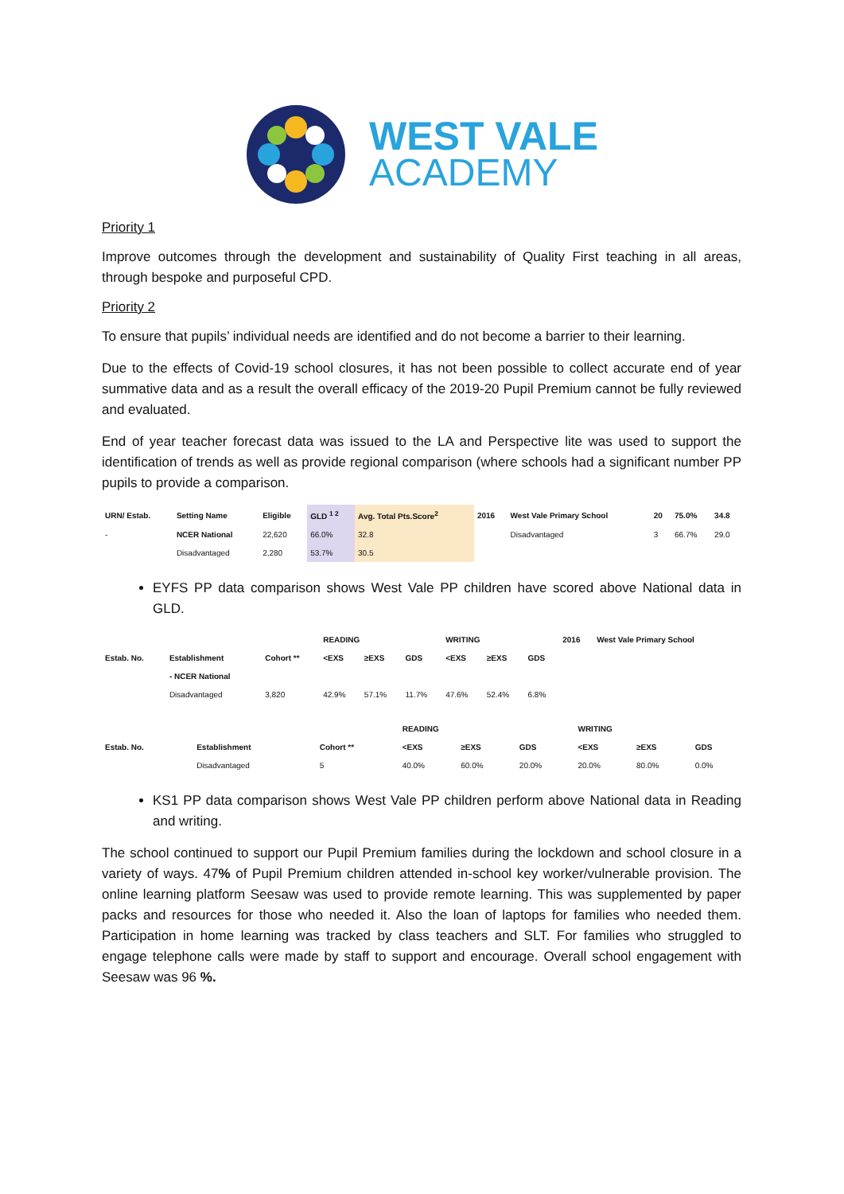WEST VALE
ACADEMY
Priority 1
Improve outcomes through the development and sustainability of Quality First teaching in all areas, through bespoke and purposeful CPD.
Priority 2
To ensure that pupils’ individual needs are identified and do not become a barrier to their learning.
Due to the effects of Covid-19 school closures, it has not been possible to collect accurate end of year summative data and as a result the overall efficacy of the 2019-20 Pupil Premium cannot be fully reviewed and evaluated.
End of year teacher forecast data was issued to the LA and Perspective lite was used to support the identification of trends as well as provide regional comparison (where schools had a significant number PP pupils to provide a comparison.
| URN/ Estab. | Setting Name | Eligible | GLD <sup>1 2</sup> | Avg. Total Pts.Score<sup>2</sup> | 2016 | West Vale Primary School | 20 | 75.0% | 34.8 |
| --- | --- | --- | --- | --- | --- | --- | --- | --- | --- |
| - | NCER National | 22,620 | 66.0% | 32.8 | | Disadvantaged | 3 | 66.7% | 29.0 |
| | Disadvantaged | 2,280 | 53.7% | 30.5 | | | | | |
EYFS PP data comparison shows West Vale PP children have scored above National data in GLD.
| | | | READING | | | WRITING | | | 2016 | West Vale Primary School |
| --- | --- | --- | --- | --- | --- | --- | --- | --- | --- | --- |
| Estab. No. | Establishment | Cohort ** | <EXS | ≥EXS | GDS | <EXS | ≥EXS | GDS | | |
| | - NCER National | | | | | | | | | |
| | Disadvantaged | 3,820 | 42.9% | 57.1% | 11.7% | 47.6% | 52.4% | 6.8% | | |
| | | | READING | | | WRITING | | |
| --- | --- | --- | --- | --- | --- | --- | --- | --- |
| Estab. No. | Establishment | Cohort ** | <EXS | ≥EXS | GDS | <EXS | ≥EXS | GDS |
| | Disadvantaged | 5 | 40.0% | 60.0% | 20.0% | 20.0% | 80.0% | 0.0% |
KS1 PP data comparison shows West Vale PP children perform above National data in Reading and writing.
The school continued to support our Pupil Premium families during the lockdown and school closure in a variety of ways. 47% of Pupil Premium children attended in-school key worker/vulnerable provision. The online learning platform Seesaw was used to provide remote learning. This was supplemented by paper packs and resources for those who needed it. Also the loan of laptops for families who needed them. Participation in home learning was tracked by class teachers and SLT. For families who struggled to engage telephone calls were made by staff to support and encourage. Overall school engagement with Seesaw was 96 %.